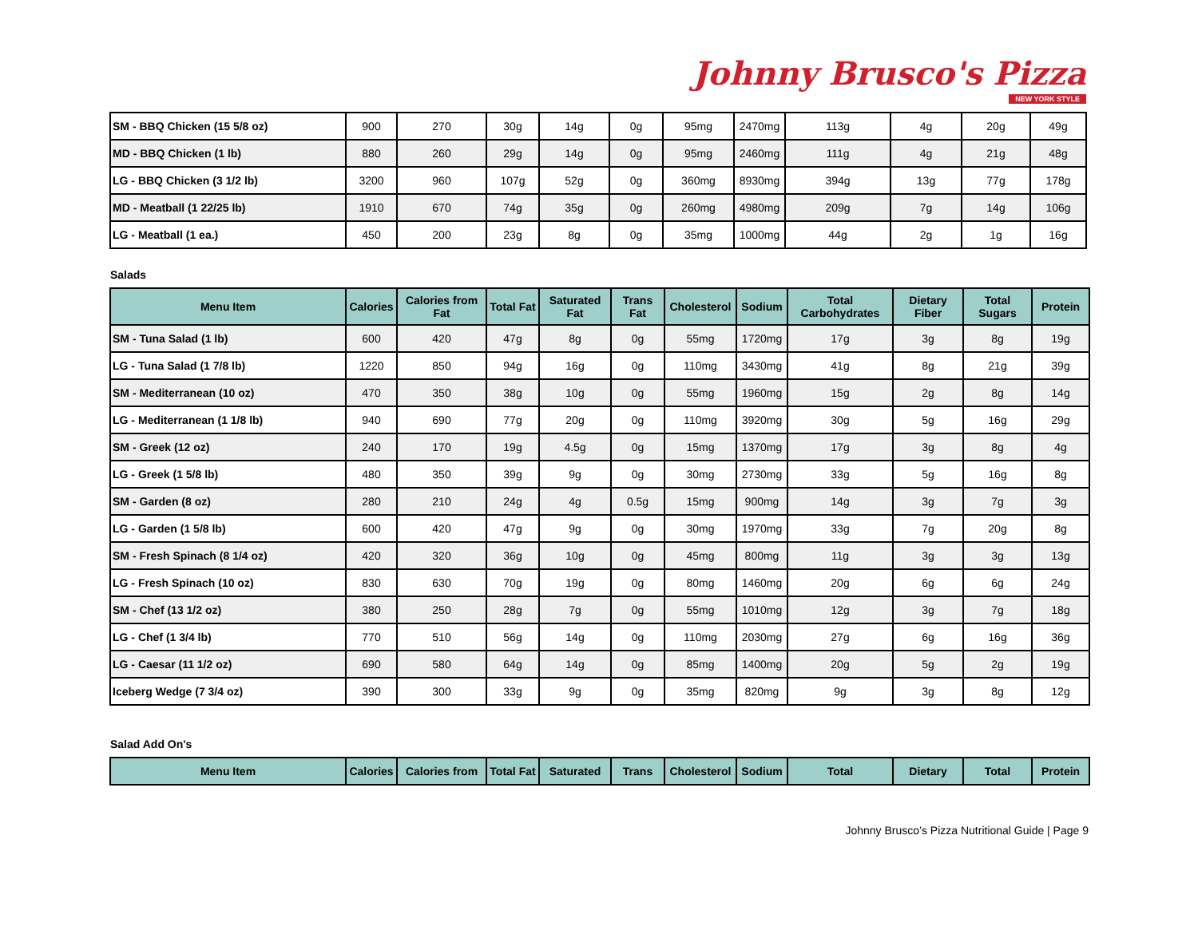Johnny Brusco's Pizza
NEW YORK STYLE
| SM - BBQ Chicken (15 5/8 oz) | 900 | 270 | 30g | 14g | 0g | 95mg | 2470mg | 113g | 4g | 20g | 49g |
| MD - BBQ Chicken (1 lb) | 880 | 260 | 29g | 14g | 0g | 95mg | 2460mg | 111g | 4g | 21g | 48g |
| LG - BBQ Chicken (3 1/2 lb) | 3200 | 960 | 107g | 52g | 0g | 360mg | 8930mg | 394g | 13g | 77g | 178g |
| MD - Meatball (1 22/25 lb) | 1910 | 670 | 74g | 35g | 0g | 260mg | 4980mg | 209g | 7g | 14g | 106g |
| LG - Meatball (1 ea.) | 450 | 200 | 23g | 8g | 0g | 35mg | 1000mg | 44g | 2g | 1g | 16g |
Salads
| Menu Item | Calories | Calories from Fat | Total Fat | Saturated Fat | Trans Fat | Cholesterol | Sodium | Total Carbohydrates | Dietary Fiber | Total Sugars | Protein |
| --- | --- | --- | --- | --- | --- | --- | --- | --- | --- | --- | --- |
| SM - Tuna Salad (1 lb) | 600 | 420 | 47g | 8g | 0g | 55mg | 1720mg | 17g | 3g | 8g | 19g |
| LG - Tuna Salad (1 7/8 lb) | 1220 | 850 | 94g | 16g | 0g | 110mg | 3430mg | 41g | 8g | 21g | 39g |
| SM - Mediterranean (10 oz) | 470 | 350 | 38g | 10g | 0g | 55mg | 1960mg | 15g | 2g | 8g | 14g |
| LG - Mediterranean (1 1/8 lb) | 940 | 690 | 77g | 20g | 0g | 110mg | 3920mg | 30g | 5g | 16g | 29g |
| SM - Greek (12 oz) | 240 | 170 | 19g | 4.5g | 0g | 15mg | 1370mg | 17g | 3g | 8g | 4g |
| LG - Greek (1 5/8 lb) | 480 | 350 | 39g | 9g | 0g | 30mg | 2730mg | 33g | 5g | 16g | 8g |
| SM - Garden (8 oz) | 280 | 210 | 24g | 4g | 0.5g | 15mg | 900mg | 14g | 3g | 7g | 3g |
| LG - Garden (1 5/8 lb) | 600 | 420 | 47g | 9g | 0g | 30mg | 1970mg | 33g | 7g | 20g | 8g |
| SM - Fresh Spinach (8 1/4 oz) | 420 | 320 | 36g | 10g | 0g | 45mg | 800mg | 11g | 3g | 3g | 13g |
| LG - Fresh Spinach (10 oz) | 830 | 630 | 70g | 19g | 0g | 80mg | 1460mg | 20g | 6g | 6g | 24g |
| SM - Chef (13 1/2 oz) | 380 | 250 | 28g | 7g | 0g | 55mg | 1010mg | 12g | 3g | 7g | 18g |
| LG - Chef (1 3/4 lb) | 770 | 510 | 56g | 14g | 0g | 110mg | 2030mg | 27g | 6g | 16g | 36g |
| LG - Caesar (11 1/2 oz) | 690 | 580 | 64g | 14g | 0g | 85mg | 1400mg | 20g | 5g | 2g | 19g |
| Iceberg Wedge (7 3/4 oz) | 390 | 300 | 33g | 9g | 0g | 35mg | 820mg | 9g | 3g | 8g | 12g |
Salad Add On's
| Menu Item | Calories | Calories from | Total Fat | Saturated | Trans | Cholesterol | Sodium | Total | Dietary | Total | Protein |
| --- | --- | --- | --- | --- | --- | --- | --- | --- | --- | --- | --- |
Johnny Brusco’s Pizza Nutritional Guide | Page 9